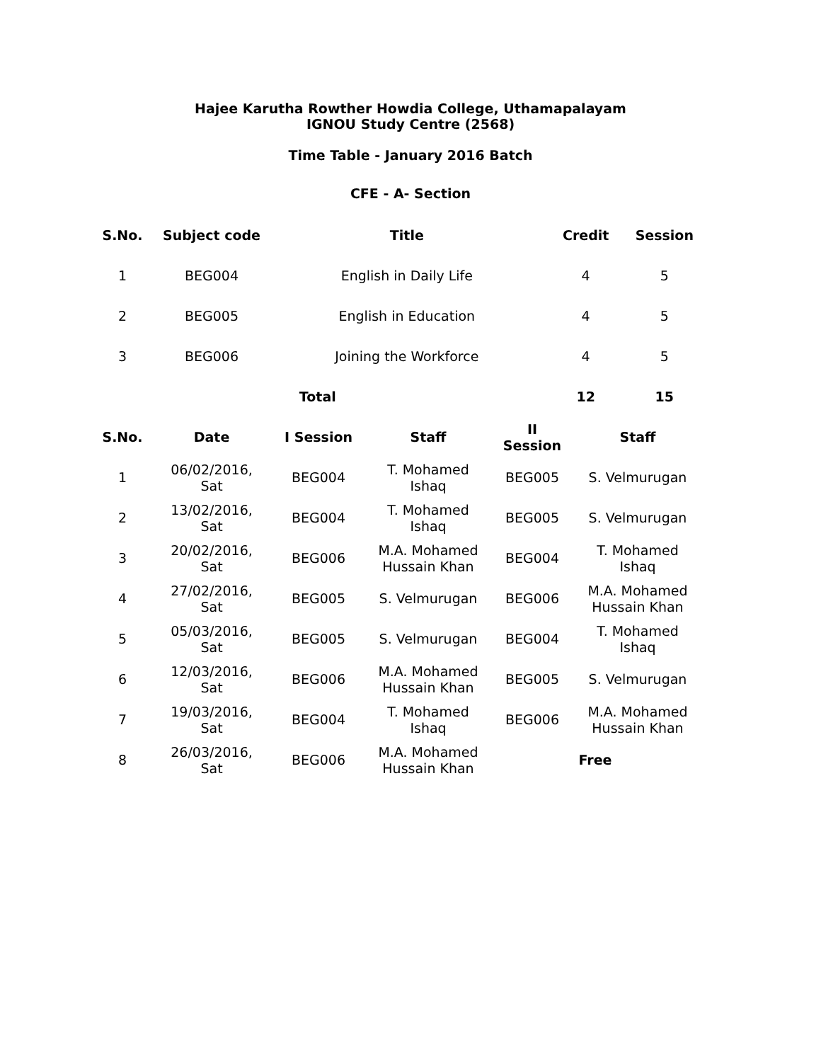Hajee Karutha Rowther Howdia College, Uthamapalayam
IGNOU Study Centre (2568)
Time Table - January 2016 Batch
CFE - A- Section
| S.No. | Subject code | Title | Credit | Session |
| --- | --- | --- | --- | --- |
| 1 | BEG004 | English in Daily Life | 4 | 5 |
| 2 | BEG005 | English in Education | 4 | 5 |
| 3 | BEG006 | Joining the Workforce | 4 | 5 |
| Total | | | 12 | 15 |
| S.No. | Date | I Session | Staff | II Session | Staff |
| --- | --- | --- | --- | --- | --- |
| 1 | 06/02/2016, Sat | BEG004 | T. Mohamed Ishaq | BEG005 | S. Velmurugan |
| 2 | 13/02/2016, Sat | BEG004 | T. Mohamed Ishaq | BEG005 | S. Velmurugan |
| 3 | 20/02/2016, Sat | BEG006 | M.A. Mohamed Hussain Khan | BEG004 | T. Mohamed Ishaq |
| 4 | 27/02/2016, Sat | BEG005 | S. Velmurugan | BEG006 | M.A. Mohamed Hussain Khan |
| 5 | 05/03/2016, Sat | BEG005 | S. Velmurugan | BEG004 | T. Mohamed Ishaq |
| 6 | 12/03/2016, Sat | BEG006 | M.A. Mohamed Hussain Khan | BEG005 | S. Velmurugan |
| 7 | 19/03/2016, Sat | BEG004 | T. Mohamed Ishaq | BEG006 | M.A. Mohamed Hussain Khan |
| 8 | 26/03/2016, Sat | BEG006 | M.A. Mohamed Hussain Khan | Free | |